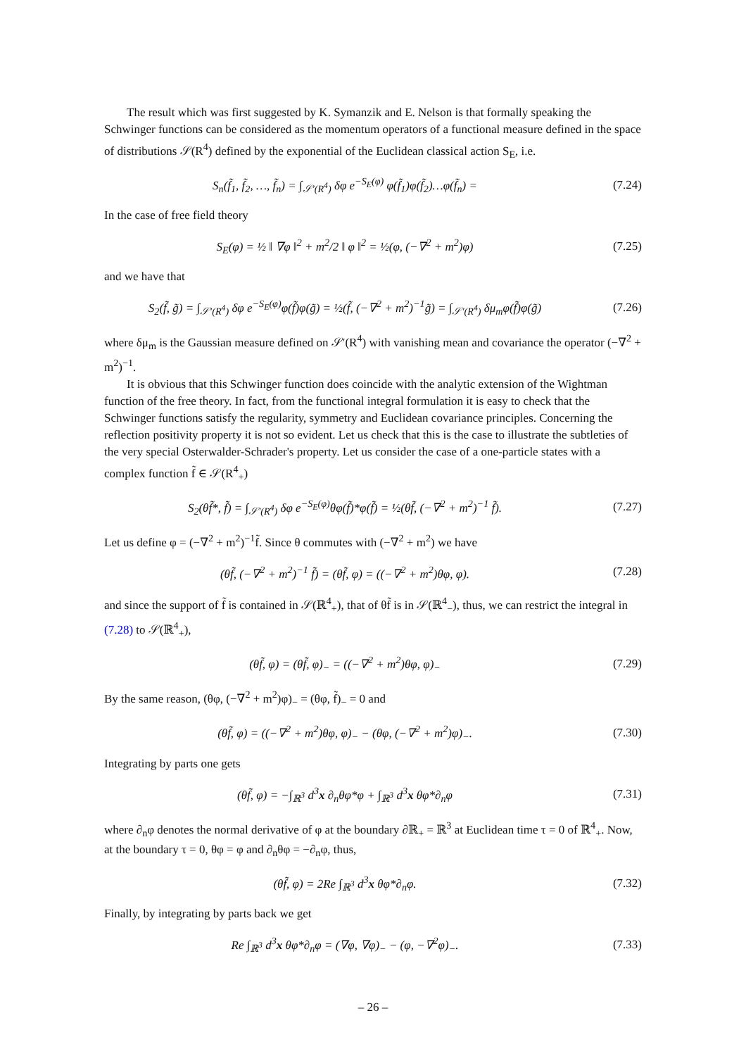The result which was first suggested by K. Symanzik and E. Nelson is that formally speaking the Schwinger functions can be considered as the momentum operators of a functional measure defined in the space of distributions 𝒮(R<sup>4</sup>) defined by the exponential of the Euclidean classical action S<sub>E</sub>, i.e.
S<sub>n</sub>(f̃<sub>1</sub>, f̃<sub>2</sub>, …, f̃<sub>n</sub>) = ∫<sub>𝒮′(R<sup>4</sup>)</sub> δφ e<sup>−S<sub>E</sub>(φ)</sup> φ(f̃<sub>1</sub>)φ(f̃<sub>2</sub>)…φ(f̃<sub>n</sub>) =
(7.24)
In the case of free field theory
S<sub>E</sub>(φ) = ½ ‖ ∇φ ‖<sup>2</sup> + m<sup>2</sup>/2 ‖ φ ‖<sup>2</sup> = ½(φ, (−∇<sup>2</sup> + m<sup>2</sup>)φ)
(7.25)
and we have that
S<sub>2</sub>(f̃, g̃) = ∫<sub>𝒮′(R<sup>4</sup>)</sub> δφ e<sup>−S<sub>E</sub>(φ)</sup>φ(f̃)φ(g̃) = ½(f̃, (−∇<sup>2</sup> + m<sup>2</sup>)<sup>−1</sup>g̃) = ∫<sub>𝒮′(R<sup>4</sup>)</sub> δμ<sub>m</sub>φ(f̃)φ(g̃)
(7.26)
where δμ<sub>m</sub> is the Gaussian measure defined on 𝒮′(R<sup>4</sup>) with vanishing mean and covariance the operator (−∇<sup>2</sup> + m<sup>2</sup>)<sup>−1</sup>.
It is obvious that this Schwinger function does coincide with the analytic extension of the Wightman function of the free theory. In fact, from the functional integral formulation it is easy to check that the Schwinger functions satisfy the regularity, symmetry and Euclidean covariance principles. Concerning the reflection positivity property it is not so evident. Let us check that this is the case to illustrate the subtleties of the very special Osterwalder-Schrader's property. Let us consider the case of a one-particle states with a complex function f̃ ∈ 𝒮(R<sup>4</sup><sub>+</sub>)
S<sub>2</sub>(θf̃*, f̃) = ∫<sub>𝒮′(R<sup>4</sup>)</sub> δφ e<sup>−S<sub>E</sub>(φ)</sup>θφ(f̃)*φ(f̃) = ½(θf̃, (−∇<sup>2</sup> + m<sup>2</sup>)<sup>−1</sup> f̃).
(7.27)
Let us define φ = (−∇<sup>2</sup> + m<sup>2</sup>)<sup>−1</sup>f̃. Since θ commutes with (−∇<sup>2</sup> + m<sup>2</sup>) we have
(θf̃, (−∇<sup>2</sup> + m<sup>2</sup>)<sup>−1</sup> f̃) = (θf̃, φ) = ((−∇<sup>2</sup> + m<sup>2</sup>)θφ, φ).
(7.28)
and since the support of f̃ is contained in 𝒮(ℝ<sup>4</sup><sub>+</sub>), that of θf̃ is in 𝒮(ℝ<sup>4</sup><sub>−</sub>), thus, we can restrict the integral in (7.28) to 𝒮(ℝ<sup>4</sup><sub>+</sub>),
(θf̃, φ) = (θf̃, φ)<sub>−</sub> = ((−∇<sup>2</sup> + m<sup>2</sup>)θφ, φ)<sub>−</sub>
(7.29)
By the same reason, (θφ, (−∇<sup>2</sup> + m<sup>2</sup>)φ)<sub>−</sub> = (θφ, f̃)<sub>−</sub> = 0 and
(θf̃, φ) = ((−∇<sup>2</sup> + m<sup>2</sup>)θφ, φ)<sub>−</sub> − (θφ, (−∇<sup>2</sup> + m<sup>2</sup>)φ)<sub>−</sub>.
(7.30)
Integrating by parts one gets
(θf̃, φ) = −∫<sub>ℝ<sup>3</sup></sub> d<sup>3</sup>x ∂<sub>n</sub>θφ*φ + ∫<sub>ℝ<sup>3</sup></sub> d<sup>3</sup>x θφ*∂<sub>n</sub>φ
(7.31)
where ∂<sub>n</sub>φ denotes the normal derivative of φ at the boundary ∂ℝ<sub>+</sub> = ℝ<sup>3</sup> at Euclidean time τ = 0 of ℝ<sup>4</sup><sub>+</sub>. Now, at the boundary τ = 0, θφ = φ and ∂<sub>n</sub>θφ = −∂<sub>n</sub>φ, thus,
(θf̃, φ) = 2Re ∫<sub>ℝ<sup>3</sup></sub> d<sup>3</sup>x θφ*∂<sub>n</sub>φ. (7.32)
Finally, by integrating by parts back we get
Re ∫<sub>ℝ<sup>3</sup></sub> d<sup>3</sup>x θφ*∂<sub>n</sub>φ = (∇φ, ∇φ)<sub>−</sub> − (φ, −∇<sup>2</sup>φ)<sub>−</sub>.
(7.33)
– 26 –